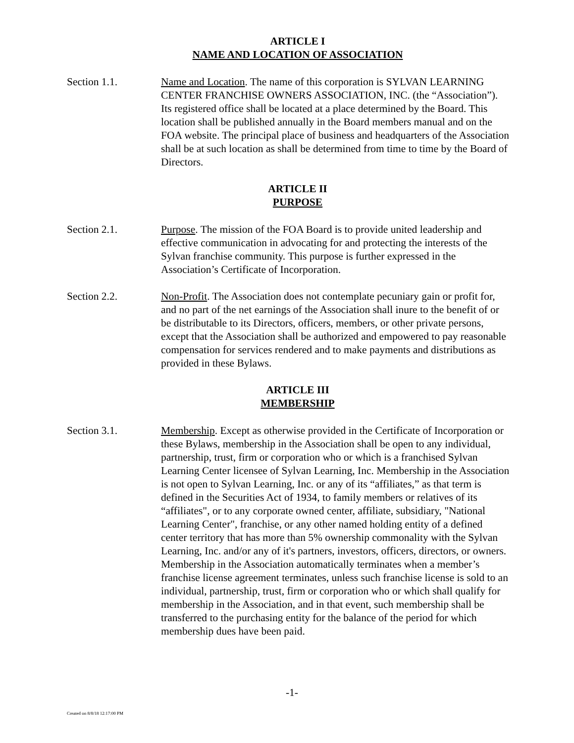ARTICLE I
NAME AND LOCATION OF ASSOCIATION
Section 1.1. Name and Location. The name of this corporation is SYLVAN LEARNING CENTER FRANCHISE OWNERS ASSOCIATION, INC. (the “Association”). Its registered office shall be located at a place determined by the Board. This location shall be published annually in the Board members manual and on the FOA website. The principal place of business and headquarters of the Association shall be at such location as shall be determined from time to time by the Board of Directors.
ARTICLE II
PURPOSE
Section 2.1. Purpose. The mission of the FOA Board is to provide united leadership and effective communication in advocating for and protecting the interests of the Sylvan franchise community. This purpose is further expressed in the Association’s Certificate of Incorporation.
Section 2.2. Non-Profit. The Association does not contemplate pecuniary gain or profit for, and no part of the net earnings of the Association shall inure to the benefit of or be distributable to its Directors, officers, members, or other private persons, except that the Association shall be authorized and empowered to pay reasonable compensation for services rendered and to make payments and distributions as provided in these Bylaws.
ARTICLE III
MEMBERSHIP
Section 3.1. Membership. Except as otherwise provided in the Certificate of Incorporation or these Bylaws, membership in the Association shall be open to any individual, partnership, trust, firm or corporation who or which is a franchised Sylvan Learning Center licensee of Sylvan Learning, Inc. Membership in the Association is not open to Sylvan Learning, Inc. or any of its “affiliates,” as that term is defined in the Securities Act of 1934, to family members or relatives of its “affiliates", or to any corporate owned center, affiliate, subsidiary, "National Learning Center", franchise, or any other named holding entity of a defined center territory that has more than 5% ownership commonality with the Sylvan Learning, Inc. and/or any of it's partners, investors, officers, directors, or owners. Membership in the Association automatically terminates when a member’s franchise license agreement terminates, unless such franchise license is sold to an individual, partnership, trust, firm or corporation who or which shall qualify for membership in the Association, and in that event, such membership shall be transferred to the purchasing entity for the balance of the period for which membership dues have been paid.
-1-
Created on 8/8/18 12:17:00 PM